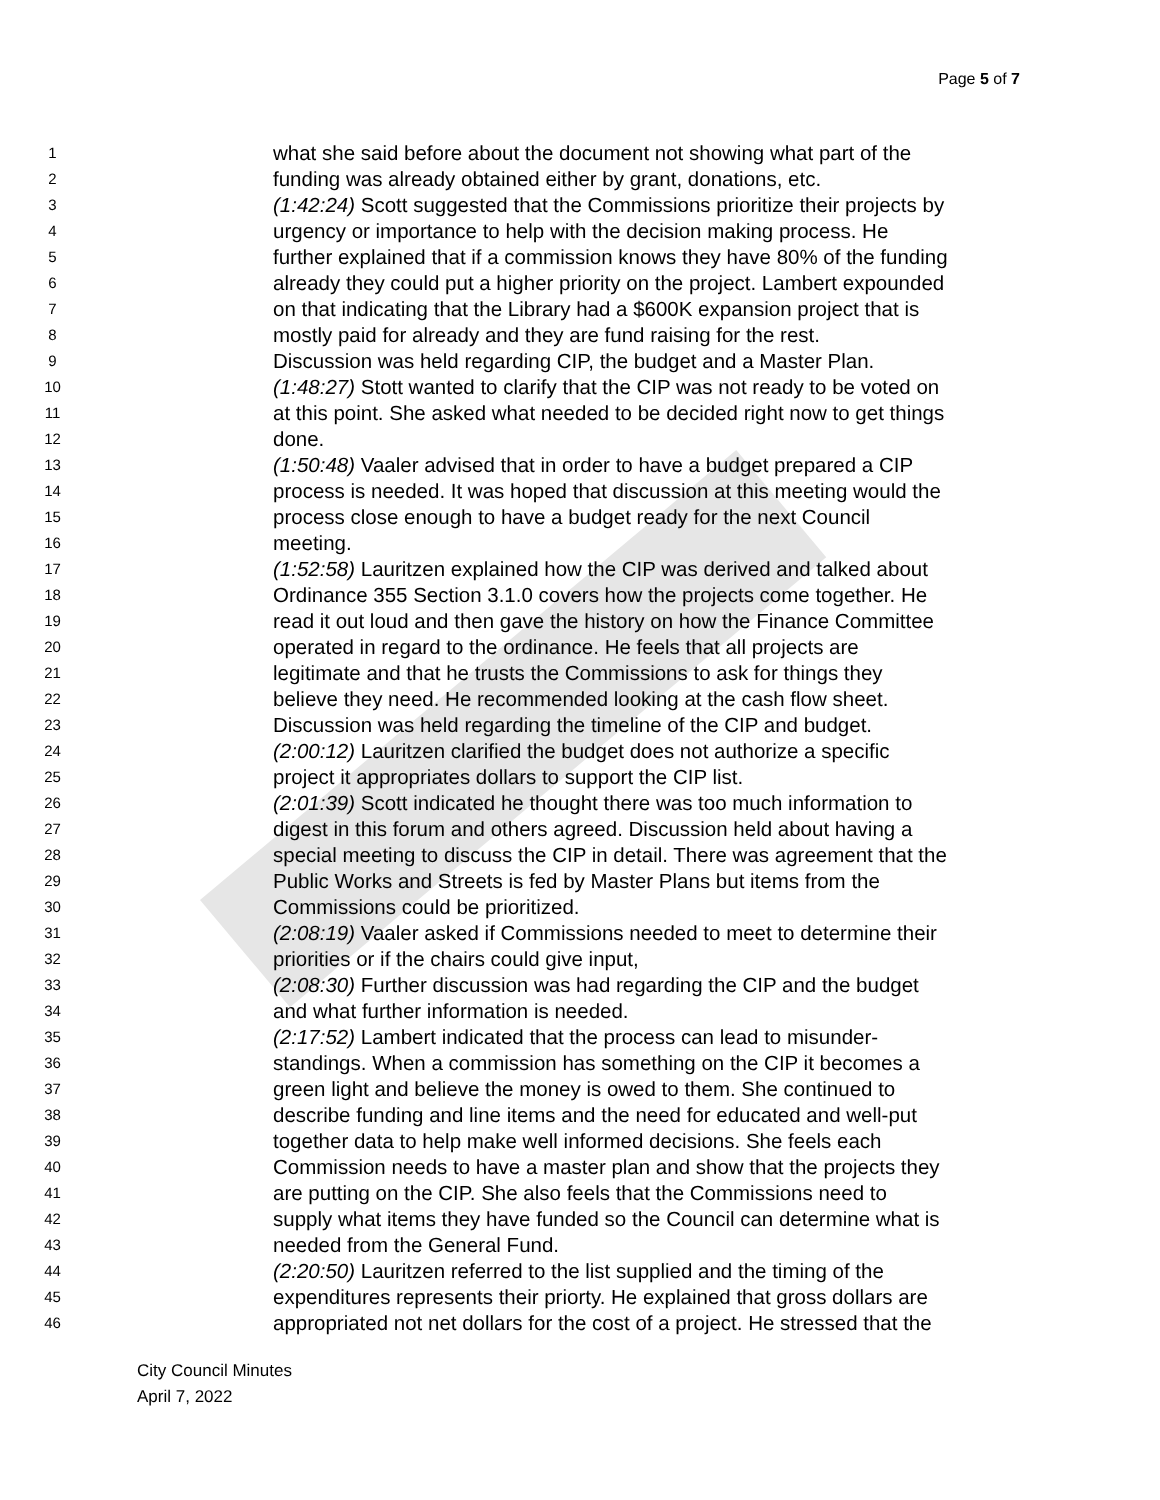Page 5 of 7
1 what she said before about the document not showing what part of the
2 funding was already obtained either by grant, donations, etc.
3 (1:42:24) Scott suggested that the Commissions prioritize their projects by
4 urgency or importance to help with the decision making process. He
5 further explained that if a commission knows they have 80% of the funding
6 already they could put a higher priority on the project. Lambert expounded
7 on that indicating that the Library had a $600K expansion project that is
8 mostly paid for already and they are fund raising for the rest.
9 Discussion was held regarding CIP, the budget and a Master Plan.
10 (1:48:27) Stott wanted to clarify that the CIP was not ready to be voted on
11 at this point. She asked what needed to be decided right now to get things
12 done.
13 (1:50:48) Vaaler advised that in order to have a budget prepared a CIP
14 process is needed. It was hoped that discussion at this meeting would the
15 process close enough to have a budget ready for the next Council
16 meeting.
17 (1:52:58) Lauritzen explained how the CIP was derived and talked about
18 Ordinance 355 Section 3.1.0 covers how the projects come together. He
19 read it out loud and then gave the history on how the Finance Committee
20 operated in regard to the ordinance. He feels that all projects are
21 legitimate and that he trusts the Commissions to ask for things they
22 believe they need. He recommended looking at the cash flow sheet.
23 Discussion was held regarding the timeline of the CIP and budget.
24 (2:00:12) Lauritzen clarified the budget does not authorize a specific
25 project it appropriates dollars to support the CIP list.
26 (2:01:39) Scott indicated he thought there was too much information to
27 digest in this forum and others agreed. Discussion held about having a
28 special meeting to discuss the CIP in detail. There was agreement that the
29 Public Works and Streets is fed by Master Plans but items from the
30 Commissions could be prioritized.
31 (2:08:19) Vaaler asked if Commissions needed to meet to determine their
32 priorities or if the chairs could give input,
33 (2:08:30) Further discussion was had regarding the CIP and the budget
34 and what further information is needed.
35 (2:17:52) Lambert indicated that the process can lead to misunder-
36 standings. When a commission has something on the CIP it becomes a
37 green light and believe the money is owed to them. She continued to
38 describe funding and line items and the need for educated and well-put
39 together data to help make well informed decisions. She feels each
40 Commission needs to have a master plan and show that the projects they
41 are putting on the CIP. She also feels that the Commissions need to
42 supply what items they have funded so the Council can determine what is
43 needed from the General Fund.
44 (2:20:50) Lauritzen referred to the list supplied and the timing of the
45 expenditures represents their priorty. He explained that gross dollars are
46 appropriated not net dollars for the cost of a project. He stressed that the
City Council Minutes
April 7, 2022